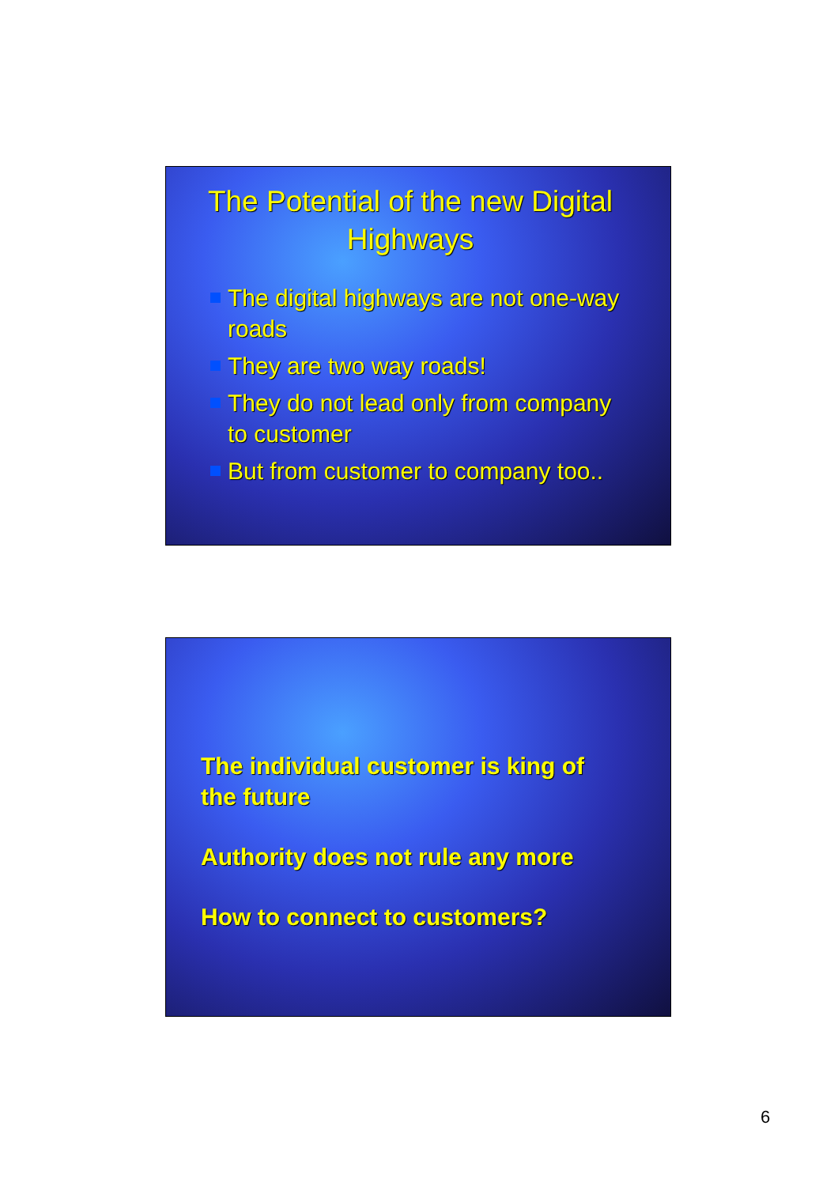The Potential of the new Digital Highways
The digital highways are not one-way roads
They are two way roads!
They do not lead only from company to customer
But from customer to company too..
The individual customer is king of the future
Authority does not rule any more
How to connect to customers?
6